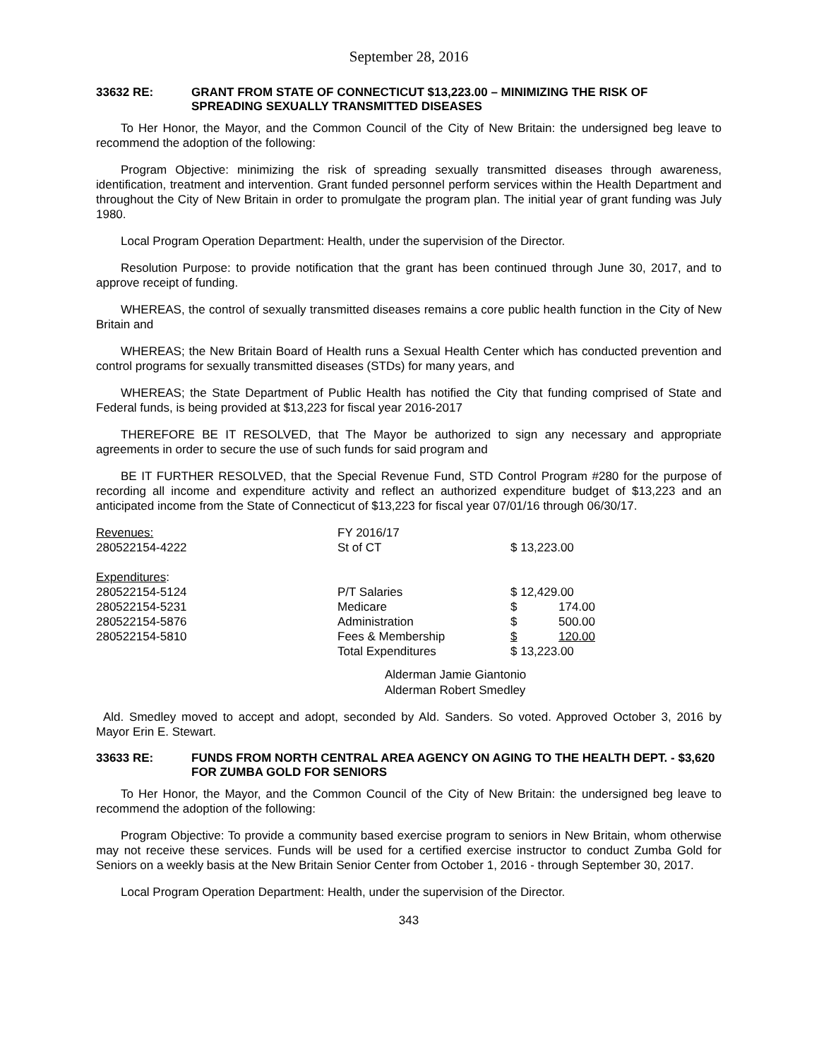September 28, 2016
33632 RE: GRANT FROM STATE OF CONNECTICUT $13,223.00 – MINIMIZING THE RISK OF SPREADING SEXUALLY TRANSMITTED DISEASES
To Her Honor, the Mayor, and the Common Council of the City of New Britain: the undersigned beg leave to recommend the adoption of the following:
Program Objective: minimizing the risk of spreading sexually transmitted diseases through awareness, identification, treatment and intervention. Grant funded personnel perform services within the Health Department and throughout the City of New Britain in order to promulgate the program plan. The initial year of grant funding was July 1980.
Local Program Operation Department: Health, under the supervision of the Director.
Resolution Purpose: to provide notification that the grant has been continued through June 30, 2017, and to approve receipt of funding.
WHEREAS, the control of sexually transmitted diseases remains a core public health function in the City of New Britain and
WHEREAS; the New Britain Board of Health runs a Sexual Health Center which has conducted prevention and control programs for sexually transmitted diseases (STDs) for many years, and
WHEREAS; the State Department of Public Health has notified the City that funding comprised of State and Federal funds, is being provided at $13,223 for fiscal year 2016-2017
THEREFORE BE IT RESOLVED, that The Mayor be authorized to sign any necessary and appropriate agreements in order to secure the use of such funds for said program and
BE IT FURTHER RESOLVED, that the Special Revenue Fund, STD Control Program #280 for the purpose of recording all income and expenditure activity and reflect an authorized expenditure budget of $13,223 and an anticipated income from the State of Connecticut of $13,223 for fiscal year 07/01/16 through 06/30/17.
| Revenues: | FY 2016/17 | |
| 280522154-4222 | St of CT | $ 13,223.00 |
| Expenditures : | | |
| 280522154-5124 | P/T Salaries | $ 12,429.00 |
| 280522154-5231 | Medicare | $ 174.00 |
| 280522154-5876 | Administration | $ 500.00 |
| 280522154-5810 | Fees & Membership | $ 120.00 |
| | Total Expenditures | $ 13,223.00 |
Alderman Jamie Giantonio
Alderman Robert Smedley
Ald. Smedley moved to accept and adopt, seconded by Ald. Sanders. So voted. Approved October 3, 2016 by Mayor Erin E. Stewart.
33633 RE: FUNDS FROM NORTH CENTRAL AREA AGENCY ON AGING TO THE HEALTH DEPT. - $3,620 FOR ZUMBA GOLD FOR SENIORS
To Her Honor, the Mayor, and the Common Council of the City of New Britain: the undersigned beg leave to recommend the adoption of the following:
Program Objective: To provide a community based exercise program to seniors in New Britain, whom otherwise may not receive these services. Funds will be used for a certified exercise instructor to conduct Zumba Gold for Seniors on a weekly basis at the New Britain Senior Center from October 1, 2016 - through September 30, 2017.
Local Program Operation Department: Health, under the supervision of the Director.
343